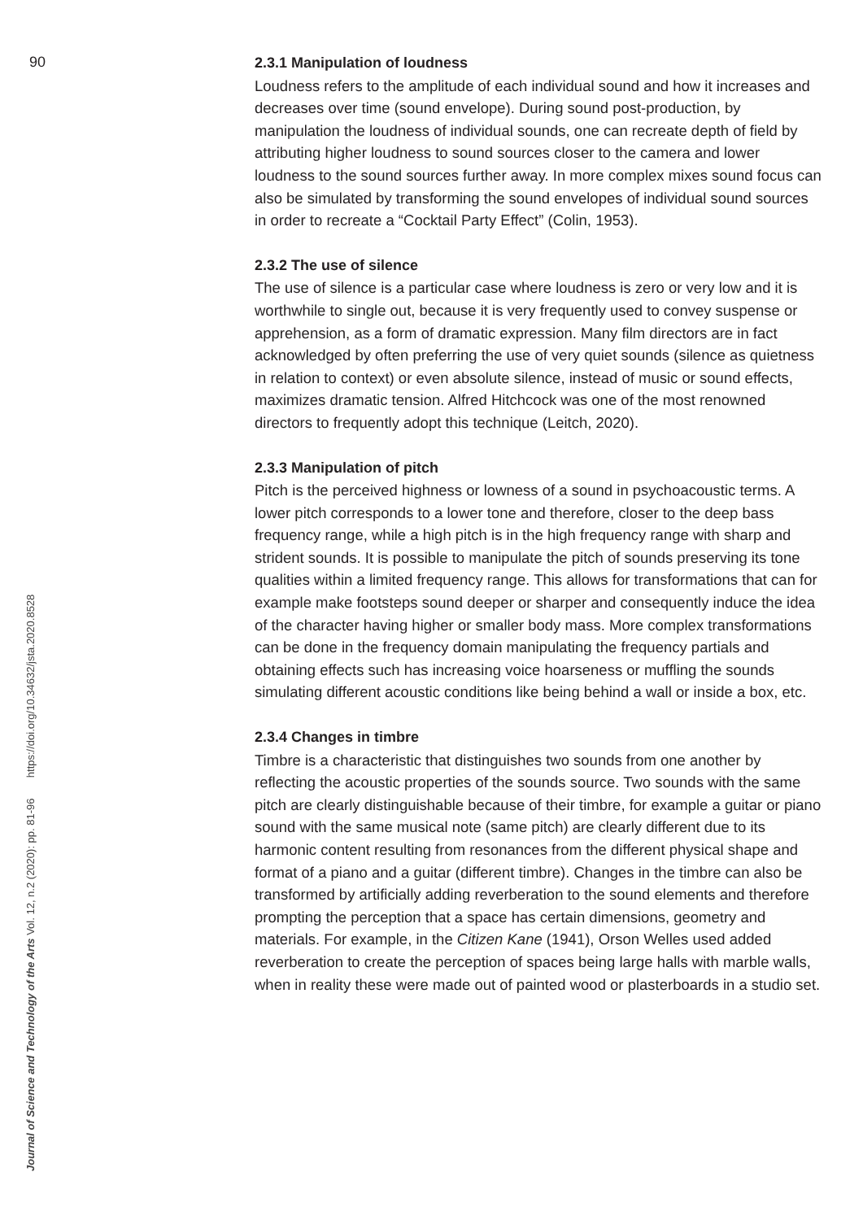90
2.3.1 Manipulation of loudness
Loudness refers to the amplitude of each individual sound and how it increases and decreases over time (sound envelope). During sound post-production, by manipulation the loudness of individual sounds, one can recreate depth of field by attributing higher loudness to sound sources closer to the camera and lower loudness to the sound sources further away. In more complex mixes sound focus can also be simulated by transforming the sound envelopes of individual sound sources in order to recreate a “Cocktail Party Effect” (Colin, 1953).
2.3.2 The use of silence
The use of silence is a particular case where loudness is zero or very low and it is worthwhile to single out, because it is very frequently used to convey suspense or apprehension, as a form of dramatic expression. Many film directors are in fact acknowledged by often preferring the use of very quiet sounds (silence as quietness in relation to context) or even absolute silence, instead of music or sound effects, maximizes dramatic tension. Alfred Hitchcock was one of the most renowned directors to frequently adopt this technique (Leitch, 2020).
2.3.3 Manipulation of pitch
Pitch is the perceived highness or lowness of a sound in psychoacoustic terms. A lower pitch corresponds to a lower tone and therefore, closer to the deep bass frequency range, while a high pitch is in the high frequency range with sharp and strident sounds. It is possible to manipulate the pitch of sounds preserving its tone qualities within a limited frequency range. This allows for transformations that can for example make footsteps sound deeper or sharper and consequently induce the idea of the character having higher or smaller body mass. More complex transformations can be done in the frequency domain manipulating the frequency partials and obtaining effects such has increasing voice hoarseness or muffling the sounds simulating different acoustic conditions like being behind a wall or inside a box, etc.
2.3.4 Changes in timbre
Timbre is a characteristic that distinguishes two sounds from one another by reflecting the acoustic properties of the sounds source. Two sounds with the same pitch are clearly distinguishable because of their timbre, for example a guitar or piano sound with the same musical note (same pitch) are clearly different due to its harmonic content resulting from resonances from the different physical shape and format of a piano and a guitar (different timbre). Changes in the timbre can also be transformed by artificially adding reverberation to the sound elements and therefore prompting the perception that a space has certain dimensions, geometry and materials. For example, in the Citizen Kane (1941), Orson Welles used added reverberation to create the perception of spaces being large halls with marble walls, when in reality these were made out of painted wood or plasterboards in a studio set.
Journal of Science and Technology of the Arts Vol. 12, n.2 (2020): pp. 81-96 https://doi.org/10.34632/jsta.2020.8528